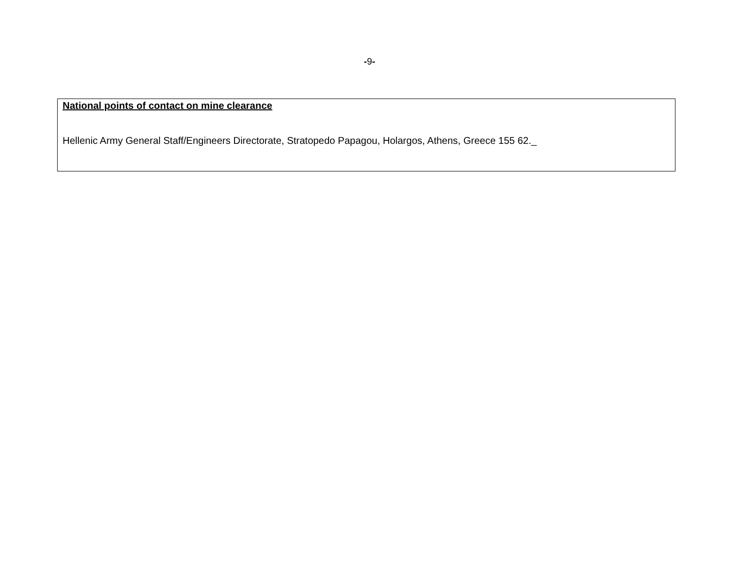-9-
National points of contact on mine clearance
Hellenic Army General Staff/Engineers Directorate, Stratopedo Papagou, Holargos, Athens, Greece 155 62._